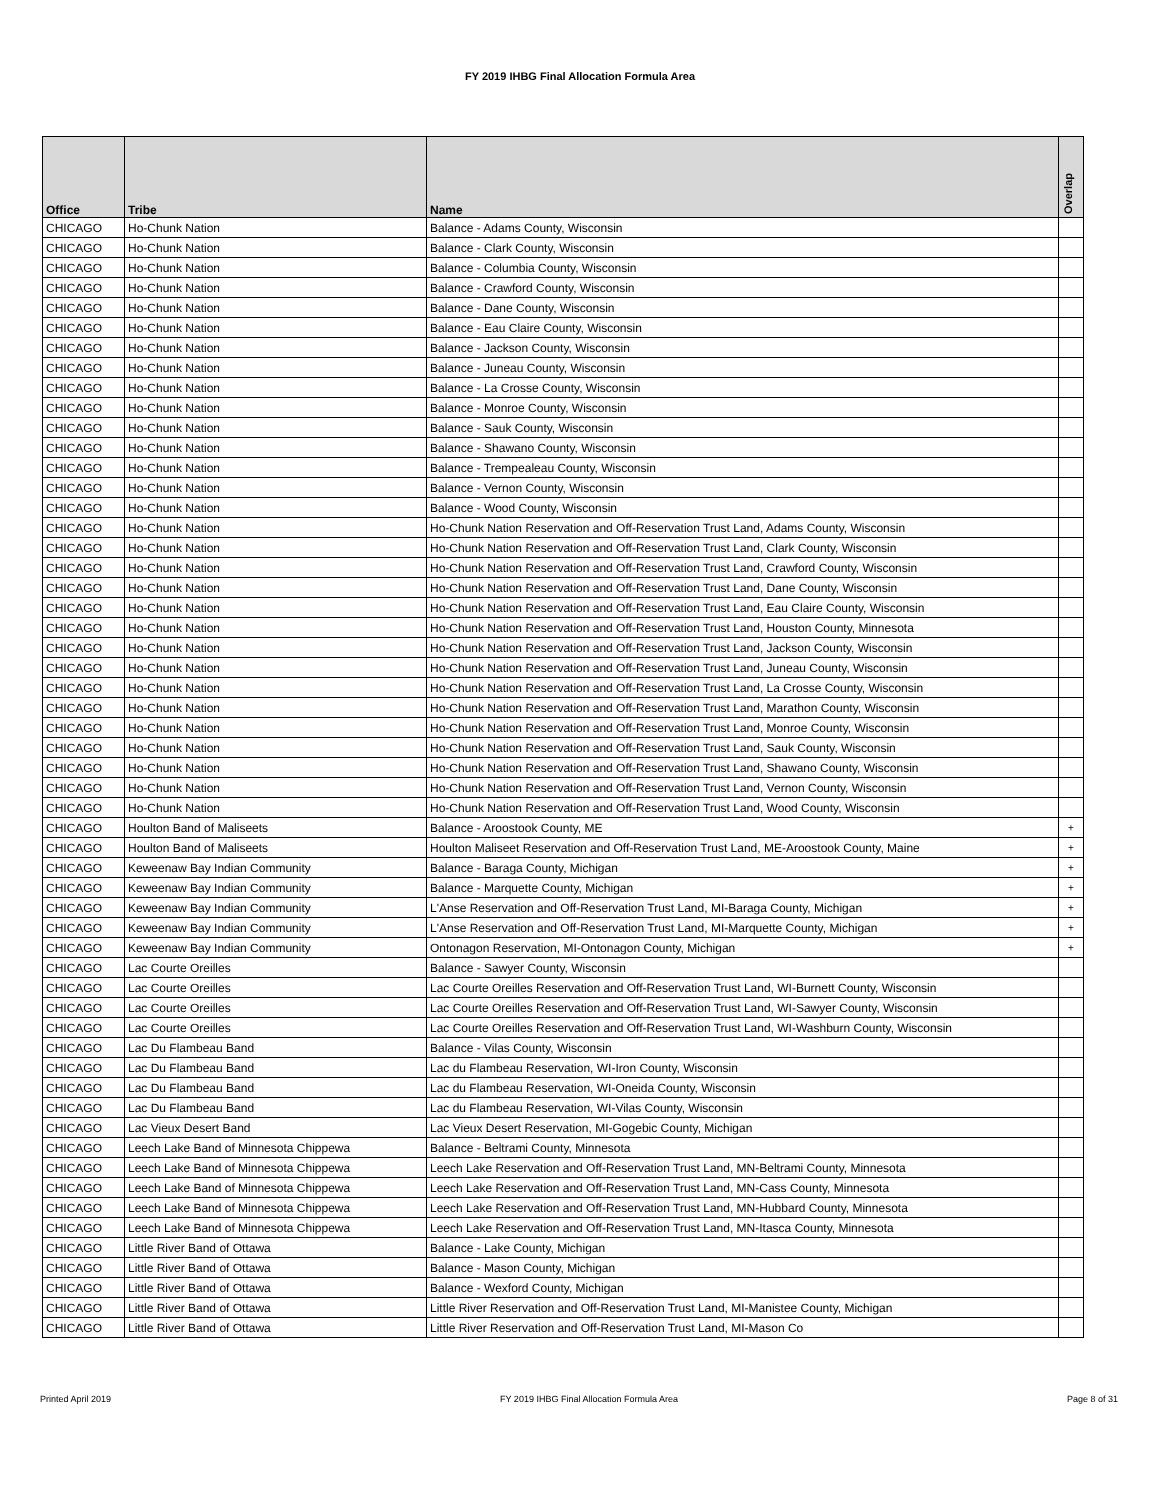FY 2019 IHBG Final Allocation Formula Area
| Office | Tribe | Name | Overlap |
| --- | --- | --- | --- |
| CHICAGO | Ho-Chunk Nation | Balance - Adams County, Wisconsin | |
| CHICAGO | Ho-Chunk Nation | Balance - Clark County, Wisconsin | |
| CHICAGO | Ho-Chunk Nation | Balance - Columbia County, Wisconsin | |
| CHICAGO | Ho-Chunk Nation | Balance - Crawford County, Wisconsin | |
| CHICAGO | Ho-Chunk Nation | Balance - Dane County, Wisconsin | |
| CHICAGO | Ho-Chunk Nation | Balance - Eau Claire County, Wisconsin | |
| CHICAGO | Ho-Chunk Nation | Balance - Jackson County, Wisconsin | |
| CHICAGO | Ho-Chunk Nation | Balance - Juneau County, Wisconsin | |
| CHICAGO | Ho-Chunk Nation | Balance - La Crosse County, Wisconsin | |
| CHICAGO | Ho-Chunk Nation | Balance - Monroe County, Wisconsin | |
| CHICAGO | Ho-Chunk Nation | Balance - Sauk County, Wisconsin | |
| CHICAGO | Ho-Chunk Nation | Balance - Shawano County, Wisconsin | |
| CHICAGO | Ho-Chunk Nation | Balance - Trempealeau County, Wisconsin | |
| CHICAGO | Ho-Chunk Nation | Balance - Vernon County, Wisconsin | |
| CHICAGO | Ho-Chunk Nation | Balance - Wood County, Wisconsin | |
| CHICAGO | Ho-Chunk Nation | Ho-Chunk Nation Reservation and Off-Reservation Trust Land, Adams County, Wisconsin | |
| CHICAGO | Ho-Chunk Nation | Ho-Chunk Nation Reservation and Off-Reservation Trust Land, Clark County, Wisconsin | |
| CHICAGO | Ho-Chunk Nation | Ho-Chunk Nation Reservation and Off-Reservation Trust Land, Crawford County, Wisconsin | |
| CHICAGO | Ho-Chunk Nation | Ho-Chunk Nation Reservation and Off-Reservation Trust Land, Dane County, Wisconsin | |
| CHICAGO | Ho-Chunk Nation | Ho-Chunk Nation Reservation and Off-Reservation Trust Land, Eau Claire County, Wisconsin | |
| CHICAGO | Ho-Chunk Nation | Ho-Chunk Nation Reservation and Off-Reservation Trust Land, Houston County, Minnesota | |
| CHICAGO | Ho-Chunk Nation | Ho-Chunk Nation Reservation and Off-Reservation Trust Land, Jackson County, Wisconsin | |
| CHICAGO | Ho-Chunk Nation | Ho-Chunk Nation Reservation and Off-Reservation Trust Land, Juneau County, Wisconsin | |
| CHICAGO | Ho-Chunk Nation | Ho-Chunk Nation Reservation and Off-Reservation Trust Land, La Crosse County, Wisconsin | |
| CHICAGO | Ho-Chunk Nation | Ho-Chunk Nation Reservation and Off-Reservation Trust Land, Marathon County, Wisconsin | |
| CHICAGO | Ho-Chunk Nation | Ho-Chunk Nation Reservation and Off-Reservation Trust Land, Monroe County, Wisconsin | |
| CHICAGO | Ho-Chunk Nation | Ho-Chunk Nation Reservation and Off-Reservation Trust Land, Sauk County, Wisconsin | |
| CHICAGO | Ho-Chunk Nation | Ho-Chunk Nation Reservation and Off-Reservation Trust Land, Shawano County, Wisconsin | |
| CHICAGO | Ho-Chunk Nation | Ho-Chunk Nation Reservation and Off-Reservation Trust Land, Vernon County, Wisconsin | |
| CHICAGO | Ho-Chunk Nation | Ho-Chunk Nation Reservation and Off-Reservation Trust Land, Wood County, Wisconsin | |
| CHICAGO | Houlton Band of Maliseets | Balance - Aroostook County, ME | + |
| CHICAGO | Houlton Band of Maliseets | Houlton Maliseet Reservation and Off-Reservation Trust Land, ME-Aroostook County, Maine | + |
| CHICAGO | Keweenaw Bay Indian Community | Balance - Baraga County, Michigan | + |
| CHICAGO | Keweenaw Bay Indian Community | Balance - Marquette County, Michigan | + |
| CHICAGO | Keweenaw Bay Indian Community | L'Anse Reservation and Off-Reservation Trust Land, MI-Baraga County, Michigan | + |
| CHICAGO | Keweenaw Bay Indian Community | L'Anse Reservation and Off-Reservation Trust Land, MI-Marquette County, Michigan | + |
| CHICAGO | Keweenaw Bay Indian Community | Ontonagon Reservation, MI-Ontonagon County, Michigan | + |
| CHICAGO | Lac Courte Oreilles | Balance - Sawyer County, Wisconsin | |
| CHICAGO | Lac Courte Oreilles | Lac Courte Oreilles Reservation and Off-Reservation Trust Land, WI-Burnett County, Wisconsin | |
| CHICAGO | Lac Courte Oreilles | Lac Courte Oreilles Reservation and Off-Reservation Trust Land, WI-Sawyer County, Wisconsin | |
| CHICAGO | Lac Courte Oreilles | Lac Courte Oreilles Reservation and Off-Reservation Trust Land, WI-Washburn County, Wisconsin | |
| CHICAGO | Lac Du Flambeau Band | Balance - Vilas County, Wisconsin | |
| CHICAGO | Lac Du Flambeau Band | Lac du Flambeau Reservation, WI-Iron County, Wisconsin | |
| CHICAGO | Lac Du Flambeau Band | Lac du Flambeau Reservation, WI-Oneida County, Wisconsin | |
| CHICAGO | Lac Du Flambeau Band | Lac du Flambeau Reservation, WI-Vilas County, Wisconsin | |
| CHICAGO | Lac Vieux Desert Band | Lac Vieux Desert Reservation, MI-Gogebic County, Michigan | |
| CHICAGO | Leech Lake Band of Minnesota Chippewa | Balance - Beltrami County, Minnesota | |
| CHICAGO | Leech Lake Band of Minnesota Chippewa | Leech Lake Reservation and Off-Reservation Trust Land, MN-Beltrami County, Minnesota | |
| CHICAGO | Leech Lake Band of Minnesota Chippewa | Leech Lake Reservation and Off-Reservation Trust Land, MN-Cass County, Minnesota | |
| CHICAGO | Leech Lake Band of Minnesota Chippewa | Leech Lake Reservation and Off-Reservation Trust Land, MN-Hubbard County, Minnesota | |
| CHICAGO | Leech Lake Band of Minnesota Chippewa | Leech Lake Reservation and Off-Reservation Trust Land, MN-Itasca County, Minnesota | |
| CHICAGO | Little River Band of Ottawa | Balance - Lake County, Michigan | |
| CHICAGO | Little River Band of Ottawa | Balance - Mason County, Michigan | |
| CHICAGO | Little River Band of Ottawa | Balance - Wexford County, Michigan | |
| CHICAGO | Little River Band of Ottawa | Little River Reservation and Off-Reservation Trust Land, MI-Manistee County, Michigan | |
| CHICAGO | Little River Band of Ottawa | Little River Reservation and Off-Reservation Trust Land, MI-Mason Co | |
Printed April 2019 FY 2019 IHBG Final Allocation Formula Area Page 8 of 31